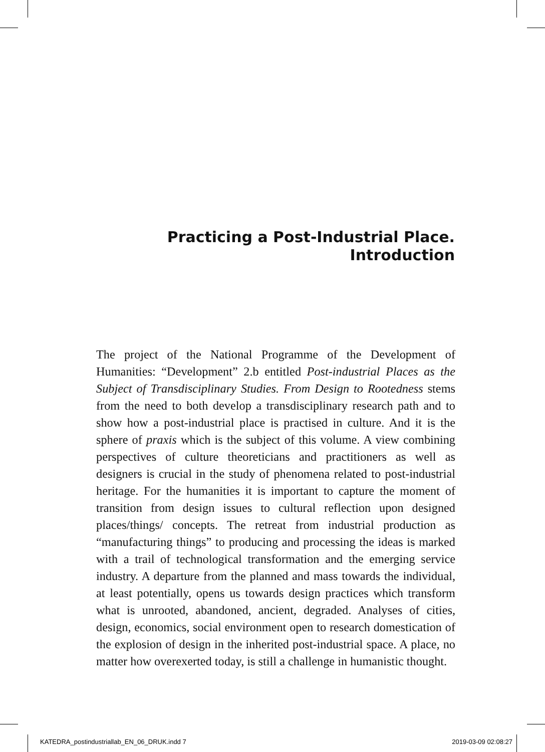Practicing a Post-Industrial Place.
Introduction
The project of the National Programme of the Development of Humanities: “Development” 2.b entitled Post-industrial Places as the Subject of Transdisciplinary Studies. From Design to Rootedness stems from the need to both develop a transdisciplinary research path and to show how a post-industrial place is practised in culture. And it is the sphere of praxis which is the subject of this volume. A view combining perspectives of culture theoreticians and practitioners as well as designers is crucial in the study of phenomena related to post-industrial heritage. For the humanities it is important to capture the moment of transition from design issues to cultural reflection upon designed places/things/ concepts. The retreat from industrial production as “manufacturing things” to producing and processing the ideas is marked with a trail of technological transformation and the emerging service industry. A departure from the planned and mass towards the individual, at least potentially, opens us towards design practices which transform what is unrooted, abandoned, ancient, degraded. Analyses of cities, design, economics, social environment open to research domestication of the explosion of design in the inherited post-industrial space. A place, no matter how overexerted today, is still a challenge in humanistic thought.
KATEDRA_postindustriallab_EN_06_DRUK.indd 7 2019-03-09 02:08:27